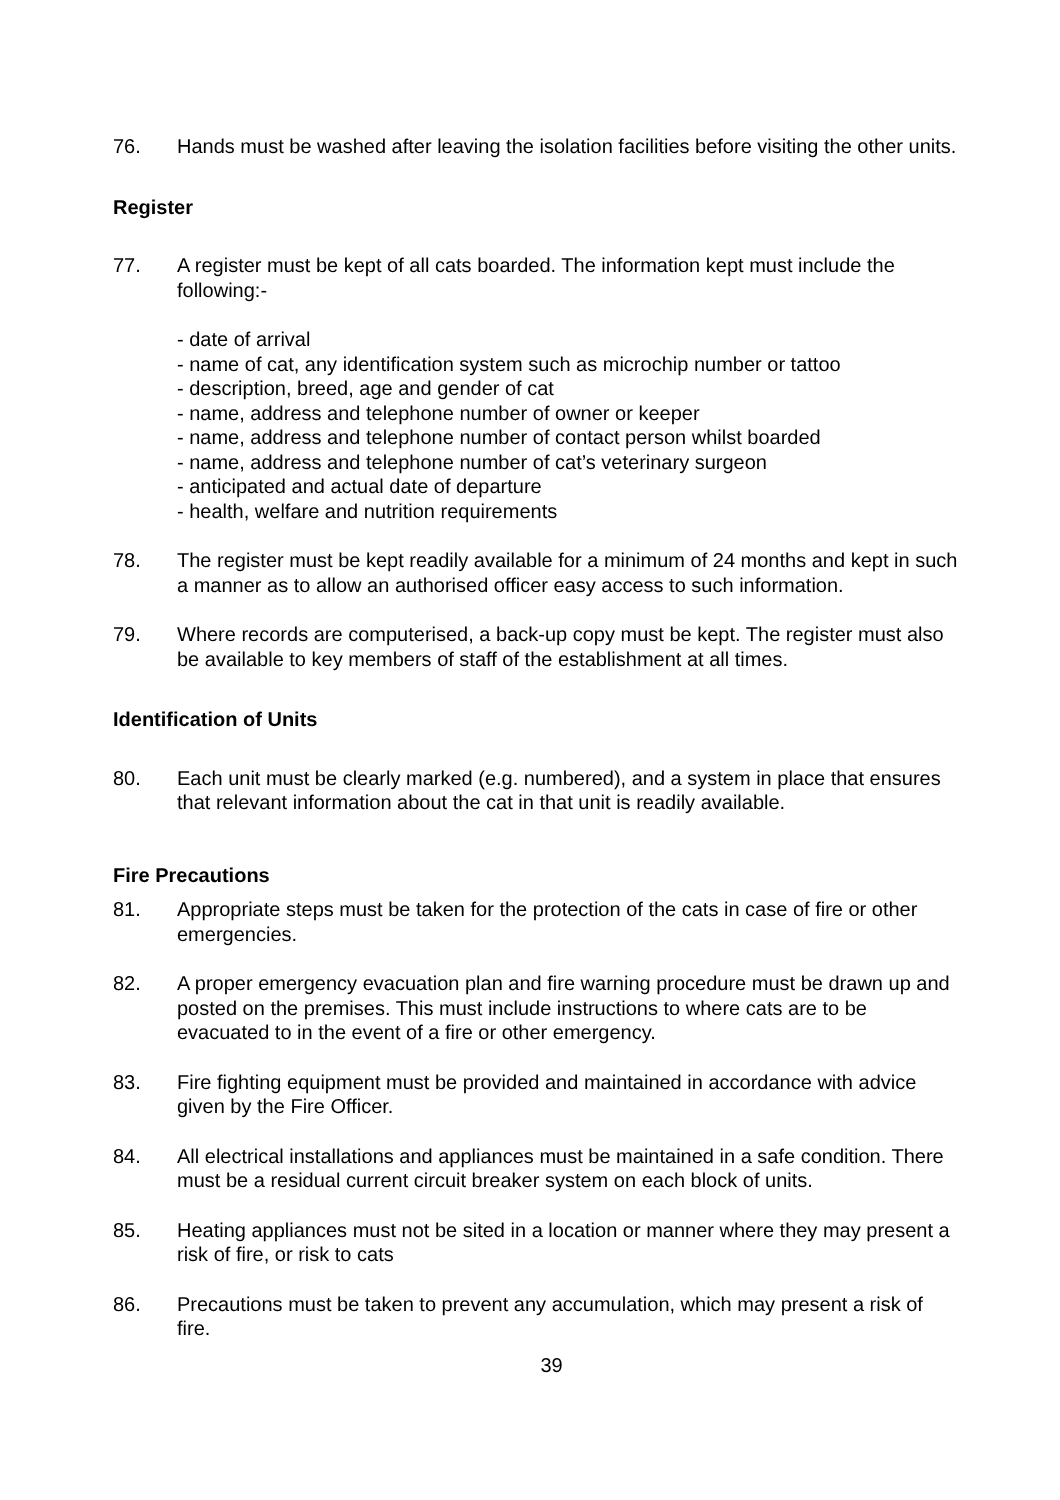76. Hands must be washed after leaving the isolation facilities before visiting the other units.
Register
77. A register must be kept of all cats boarded. The information kept must include the following:-
- date of arrival
- name of cat, any identification system such as microchip number or tattoo
- description, breed, age and gender of cat
- name, address and telephone number of owner or keeper
- name, address and telephone number of contact person whilst boarded
- name, address and telephone number of cat’s veterinary surgeon
- anticipated and actual date of departure
- health, welfare and nutrition requirements
78. The register must be kept readily available for a minimum of 24 months and kept in such a manner as to allow an authorised officer easy access to such information.
79. Where records are computerised, a back-up copy must be kept. The register must also be available to key members of staff of the establishment at all times.
Identification of Units
80. Each unit must be clearly marked (e.g. numbered), and a system in place that ensures that relevant information about the cat in that unit is readily available.
Fire Precautions
81. Appropriate steps must be taken for the protection of the cats in case of fire or other emergencies.
82. A proper emergency evacuation plan and fire warning procedure must be drawn up and posted on the premises. This must include instructions to where cats are to be evacuated to in the event of a fire or other emergency.
83. Fire fighting equipment must be provided and maintained in accordance with advice given by the Fire Officer.
84. All electrical installations and appliances must be maintained in a safe condition. There must be a residual current circuit breaker system on each block of units.
85. Heating appliances must not be sited in a location or manner where they may present a risk of fire, or risk to cats
86. Precautions must be taken to prevent any accumulation, which may present a risk of fire.
39